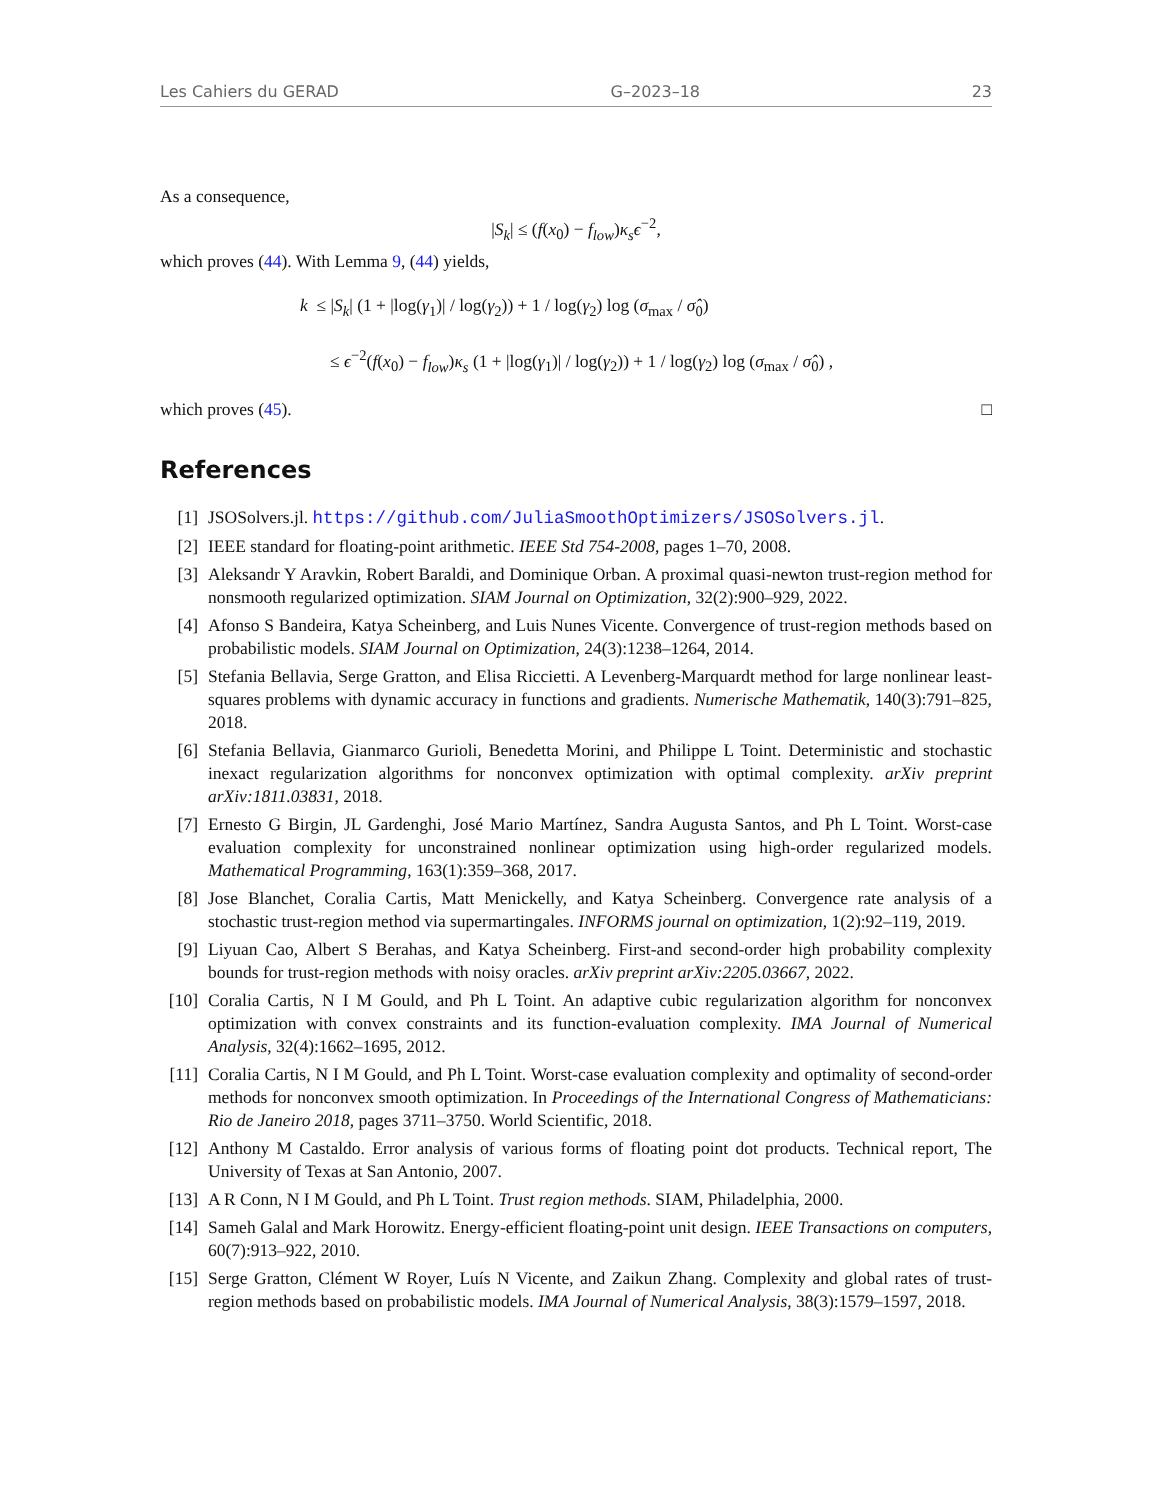Les Cahiers du GERAD G–2023–18 23
As a consequence,
|S<sub>k</sub>| ≤ (f(x<sub>0</sub>) − f<sub>low</sub>)κ<sub>s</sub>ϵ<sup>−2</sup>,
which proves (44). With Lemma 9, (44) yields,
k ≤ |S<sub>k</sub>| (1 + |log(γ<sub>1</sub>)| / log(γ<sub>2</sub>)) + 1 / log(γ<sub>2</sub>) log (σ<sub>max</sub> / σ̂<sub>0</sub>)
≤ ϵ<sup>−2</sup>(f(x<sub>0</sub>) − f<sub>low</sub>)κ<sub>s</sub> (1 + |log(γ<sub>1</sub>)| / log(γ<sub>2</sub>)) + 1 / log(γ<sub>2</sub>) log (σ<sub>max</sub> / σ̂<sub>0</sub>) ,
which proves (45). □
References
[1] JSOSolvers.jl. https://github.com/JuliaSmoothOptimizers/JSOSolvers.jl.
[2] IEEE standard for floating-point arithmetic. IEEE Std 754-2008, pages 1–70, 2008.
[3] Aleksandr Y Aravkin, Robert Baraldi, and Dominique Orban. A proximal quasi-newton trust-region method for nonsmooth regularized optimization. SIAM Journal on Optimization, 32(2):900–929, 2022.
[4] Afonso S Bandeira, Katya Scheinberg, and Luis Nunes Vicente. Convergence of trust-region methods based on probabilistic models. SIAM Journal on Optimization, 24(3):1238–1264, 2014.
[5] Stefania Bellavia, Serge Gratton, and Elisa Riccietti. A Levenberg-Marquardt method for large nonlinear least-squares problems with dynamic accuracy in functions and gradients. Numerische Mathematik, 140(3):791–825, 2018.
[6] Stefania Bellavia, Gianmarco Gurioli, Benedetta Morini, and Philippe L Toint. Deterministic and stochastic inexact regularization algorithms for nonconvex optimization with optimal complexity. arXiv preprint arXiv:1811.03831, 2018.
[7] Ernesto G Birgin, JL Gardenghi, José Mario Martínez, Sandra Augusta Santos, and Ph L Toint. Worst-case evaluation complexity for unconstrained nonlinear optimization using high-order regularized models. Mathematical Programming, 163(1):359–368, 2017.
[8] Jose Blanchet, Coralia Cartis, Matt Menickelly, and Katya Scheinberg. Convergence rate analysis of a stochastic trust-region method via supermartingales. INFORMS journal on optimization, 1(2):92–119, 2019.
[9] Liyuan Cao, Albert S Berahas, and Katya Scheinberg. First-and second-order high probability complexity bounds for trust-region methods with noisy oracles. arXiv preprint arXiv:2205.03667, 2022.
[10] Coralia Cartis, N I M Gould, and Ph L Toint. An adaptive cubic regularization algorithm for nonconvex optimization with convex constraints and its function-evaluation complexity. IMA Journal of Numerical Analysis, 32(4):1662–1695, 2012.
[11] Coralia Cartis, N I M Gould, and Ph L Toint. Worst-case evaluation complexity and optimality of second-order methods for nonconvex smooth optimization. In Proceedings of the International Congress of Mathematicians: Rio de Janeiro 2018, pages 3711–3750. World Scientific, 2018.
[12] Anthony M Castaldo. Error analysis of various forms of floating point dot products. Technical report, The University of Texas at San Antonio, 2007.
[13] A R Conn, N I M Gould, and Ph L Toint. Trust region methods. SIAM, Philadelphia, 2000.
[14] Sameh Galal and Mark Horowitz. Energy-efficient floating-point unit design. IEEE Transactions on computers, 60(7):913–922, 2010.
[15] Serge Gratton, Clément W Royer, Luís N Vicente, and Zaikun Zhang. Complexity and global rates of trust-region methods based on probabilistic models. IMA Journal of Numerical Analysis, 38(3):1579–1597, 2018.